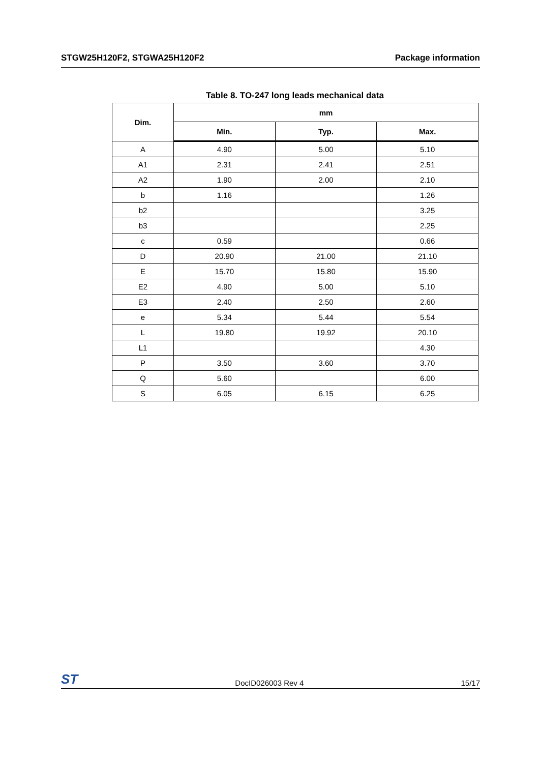STGW25H120F2, STGWA25H120F2 Package information
Table 8. TO-247 long leads mechanical data
| Dim. | mm | | |
| --- | --- | --- | --- |
| | Min. | Typ. | Max. |
| A | 4.90 | 5.00 | 5.10 |
| A1 | 2.31 | 2.41 | 2.51 |
| A2 | 1.90 | 2.00 | 2.10 |
| b | 1.16 | | 1.26 |
| b2 | | | 3.25 |
| b3 | | | 2.25 |
| c | 0.59 | | 0.66 |
| D | 20.90 | 21.00 | 21.10 |
| E | 15.70 | 15.80 | 15.90 |
| E2 | 4.90 | 5.00 | 5.10 |
| E3 | 2.40 | 2.50 | 2.60 |
| e | 5.34 | 5.44 | 5.54 |
| L | 19.80 | 19.92 | 20.10 |
| L1 | | | 4.30 |
| P | 3.50 | 3.60 | 3.70 |
| Q | 5.60 | | 6.00 |
| S | 6.05 | 6.15 | 6.25 |
ST DocID026003 Rev 4 15/17